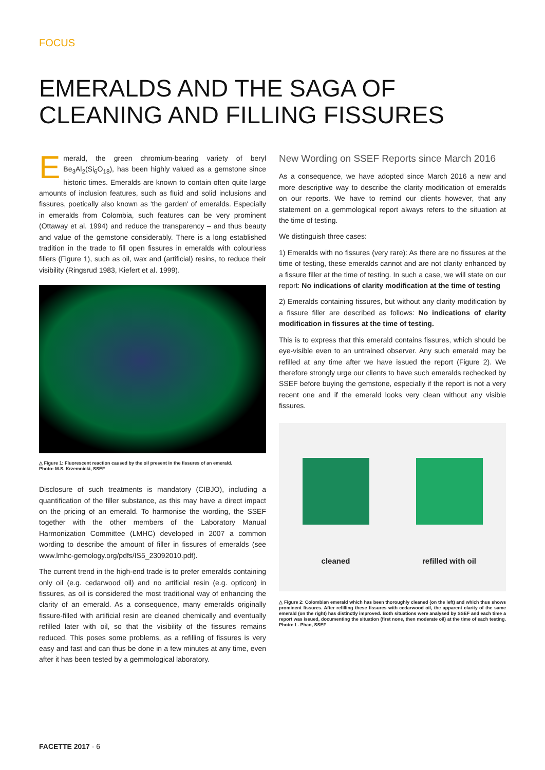FOCUS
EMERALDS AND THE SAGA OF CLEANING AND FILLING FISSURES
Emerald, the green chromium-bearing variety of beryl Be<sub>3</sub>Al<sub>2</sub>(Si<sub>6</sub>O<sub>18</sub>), has been highly valued as a gemstone since historic times. Emeralds are known to contain often quite large amounts of inclusion features, such as fluid and solid inclusions and fissures, poetically also known as 'the garden' of emeralds. Especially in emeralds from Colombia, such features can be very prominent (Ottaway et al. 1994) and reduce the transparency – and thus beauty and value of the gemstone considerably. There is a long established tradition in the trade to fill open fissures in emeralds with colourless fillers (Figure 1), such as oil, wax and (artificial) resins, to reduce their visibility (Ringsrud 1983, Kiefert et al. 1999).
△ Figure 1: Fluorescent reaction caused by the oil present in the fissures of an emerald.
Photo: M.S. Krzemnicki, SSEF
Disclosure of such treatments is mandatory (CIBJO), including a quantification of the filler substance, as this may have a direct impact on the pricing of an emerald. To harmonise the wording, the SSEF together with the other members of the Laboratory Manual Harmonization Committee (LMHC) developed in 2007 a common wording to describe the amount of filler in fissures of emeralds (see www.lmhc-gemology.org/pdfs/IS5_23092010.pdf).
The current trend in the high-end trade is to prefer emeralds containing only oil (e.g. cedarwood oil) and no artificial resin (e.g. opticon) in fissures, as oil is considered the most traditional way of enhancing the clarity of an emerald. As a consequence, many emeralds originally fissure-filled with artificial resin are cleaned chemically and eventually refilled later with oil, so that the visibility of the fissures remains reduced. This poses some problems, as a refilling of fissures is very easy and fast and can thus be done in a few minutes at any time, even after it has been tested by a gemmological laboratory.
New Wording on SSEF Reports since March 2016
As a consequence, we have adopted since March 2016 a new and more descriptive way to describe the clarity modification of emeralds on our reports. We have to remind our clients however, that any statement on a gemmological report always refers to the situation at the time of testing.
We distinguish three cases:
1) Emeralds with no fissures (very rare): As there are no fissures at the time of testing, these emeralds cannot and are not clarity enhanced by a fissure filler at the time of testing. In such a case, we will state on our report: No indications of clarity modification at the time of testing
2) Emeralds containing fissures, but without any clarity modification by a fissure filler are described as follows: No indications of clarity modification in fissures at the time of testing.
This is to express that this emerald contains fissures, which should be eye-visible even to an untrained observer. Any such emerald may be refilled at any time after we have issued the report (Figure 2). We therefore strongly urge our clients to have such emeralds rechecked by SSEF before buying the gemstone, especially if the report is not a very recent one and if the emerald looks very clean without any visible fissures.
cleaned
refilled with oil
△ Figure 2: Colombian emerald which has been thoroughly cleaned (on the left) and which thus shows prominent fissures. After refilling these fissures with cedarwood oil, the apparent clarity of the same emerald (on the right) has distinctly improved. Both situations were analysed by SSEF and each time a report was issued, documenting the situation (first none, then moderate oil) at the time of each testing. Photo: L. Phan, SSEF
FACETTE 2017 · 6